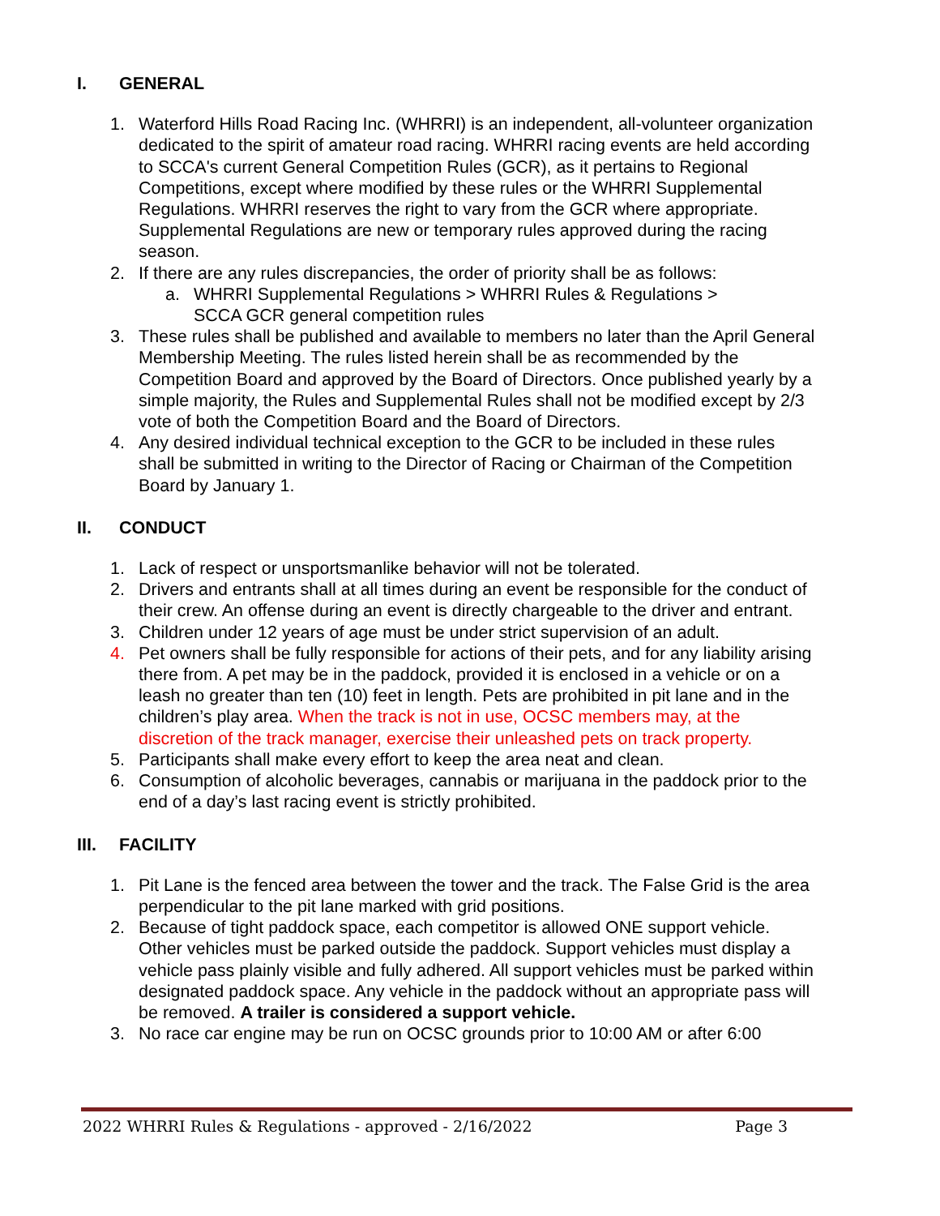I. GENERAL
1. Waterford Hills Road Racing Inc. (WHRRI) is an independent, all-volunteer organization dedicated to the spirit of amateur road racing. WHRRI racing events are held according to SCCA's current General Competition Rules (GCR), as it pertains to Regional Competitions, except where modified by these rules or the WHRRI Supplemental Regulations. WHRRI reserves the right to vary from the GCR where appropriate. Supplemental Regulations are new or temporary rules approved during the racing season.
2. If there are any rules discrepancies, the order of priority shall be as follows:
a. WHRRI Supplemental Regulations > WHRRI Rules & Regulations > SCCA GCR general competition rules
3. These rules shall be published and available to members no later than the April General Membership Meeting. The rules listed herein shall be as recommended by the Competition Board and approved by the Board of Directors. Once published yearly by a simple majority, the Rules and Supplemental Rules shall not be modified except by 2/3 vote of both the Competition Board and the Board of Directors.
4. Any desired individual technical exception to the GCR to be included in these rules shall be submitted in writing to the Director of Racing or Chairman of the Competition Board by January 1.
II. CONDUCT
1. Lack of respect or unsportsmanlike behavior will not be tolerated.
2. Drivers and entrants shall at all times during an event be responsible for the conduct of their crew. An offense during an event is directly chargeable to the driver and entrant.
3. Children under 12 years of age must be under strict supervision of an adult.
4. Pet owners shall be fully responsible for actions of their pets, and for any liability arising there from. A pet may be in the paddock, provided it is enclosed in a vehicle or on a leash no greater than ten (10) feet in length. Pets are prohibited in pit lane and in the children’s play area. When the track is not in use, OCSC members may, at the discretion of the track manager, exercise their unleashed pets on track property.
5. Participants shall make every effort to keep the area neat and clean.
6. Consumption of alcoholic beverages, cannabis or marijuana in the paddock prior to the end of a day’s last racing event is strictly prohibited.
III. FACILITY
1. Pit Lane is the fenced area between the tower and the track. The False Grid is the area perpendicular to the pit lane marked with grid positions.
2. Because of tight paddock space, each competitor is allowed ONE support vehicle. Other vehicles must be parked outside the paddock. Support vehicles must display a vehicle pass plainly visible and fully adhered. All support vehicles must be parked within designated paddock space. Any vehicle in the paddock without an appropriate pass will be removed. A trailer is considered a support vehicle.
3. No race car engine may be run on OCSC grounds prior to 10:00 AM or after 6:00
2022 WHRRI Rules & Regulations - approved - 2/16/2022 Page 3